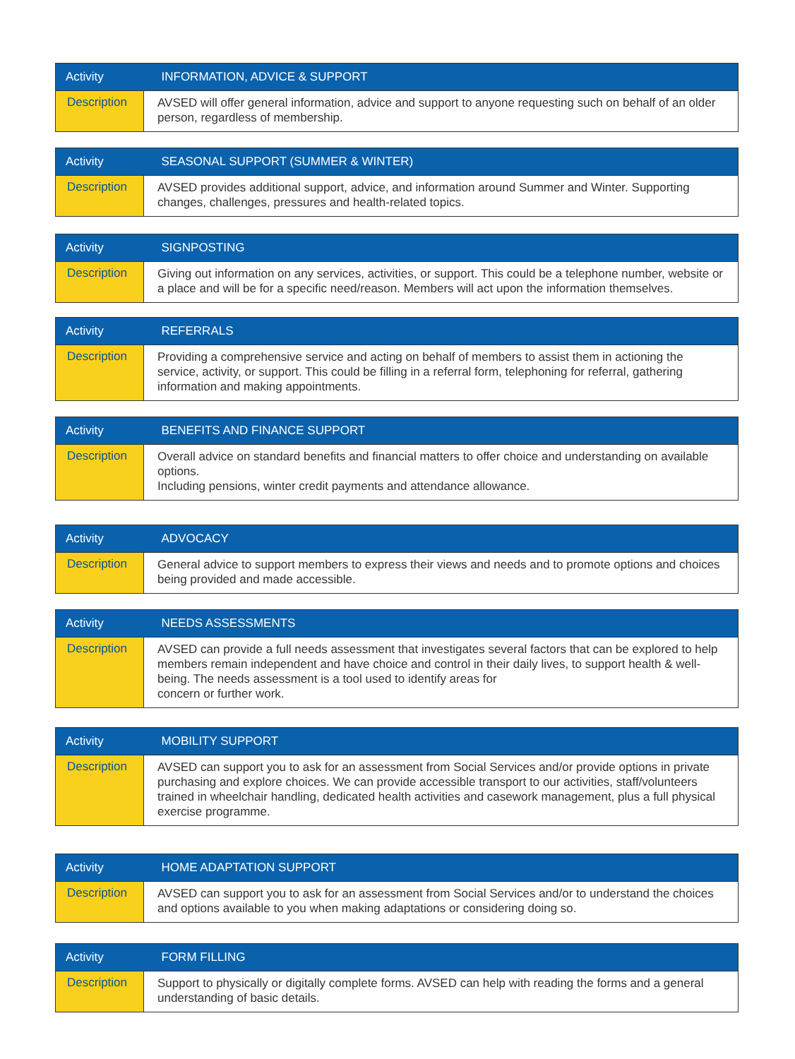| Activity | INFORMATION, ADVICE & SUPPORT |
| --- | --- |
| Description | AVSED will offer general information, advice and support to anyone requesting such on behalf of an older person, regardless of membership. |
| Activity | SEASONAL SUPPORT (SUMMER & WINTER) |
| --- | --- |
| Description | AVSED provides additional support, advice, and information around Summer and Winter. Supporting changes, challenges, pressures and health-related topics. |
| Activity | SIGNPOSTING |
| --- | --- |
| Description | Giving out information on any services, activities, or support. This could be a telephone number, website or a place and will be for a specific need/reason. Members will act upon the information themselves. |
| Activity | REFERRALS |
| --- | --- |
| Description | Providing a comprehensive service and acting on behalf of members to assist them in actioning the service, activity, or support. This could be filling in a referral form, telephoning for referral, gathering information and making appointments. |
| Activity | BENEFITS AND FINANCE SUPPORT |
| --- | --- |
| Description | Overall advice on standard benefits and financial matters to offer choice and understanding on available options. Including pensions, winter credit payments and attendance allowance. |
| Activity | ADVOCACY |
| --- | --- |
| Description | General advice to support members to express their views and needs and to promote options and choices being provided and made accessible. |
| Activity | NEEDS ASSESSMENTS |
| --- | --- |
| Description | AVSED can provide a full needs assessment that investigates several factors that can be explored to help members remain independent and have choice and control in their daily lives, to support health & well-being. The needs assessment is a tool used to identify areas for concern or further work. |
| Activity | MOBILITY SUPPORT |
| --- | --- |
| Description | AVSED can support you to ask for an assessment from Social Services and/or provide options in private purchasing and explore choices. We can provide accessible transport to our activities, staff/volunteers trained in wheelchair handling, dedicated health activities and casework management, plus a full physical exercise programme. |
| Activity | HOME ADAPTATION SUPPORT |
| --- | --- |
| Description | AVSED can support you to ask for an assessment from Social Services and/or to understand the choices and options available to you when making adaptations or considering doing so. |
| Activity | FORM FILLING |
| --- | --- |
| Description | Support to physically or digitally complete forms. AVSED can help with reading the forms and a general understanding of basic details. |